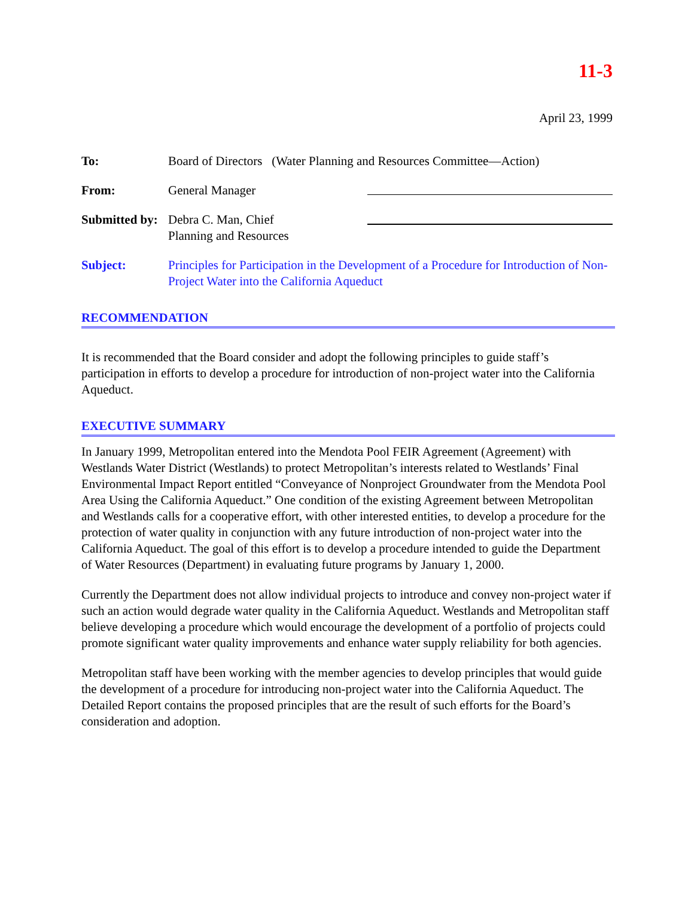11-3
April 23, 1999
To: Board of Directors (Water Planning and Resources Committee—Action)
From: General Manager
Submitted by:
Debra C. Man, Chief
Planning and Resources
Subject: Principles for Participation in the Development of a Procedure for Introduction of Non-Project Water into the California Aqueduct
RECOMMENDATION
It is recommended that the Board consider and adopt the following principles to guide staff’s participation in efforts to develop a procedure for introduction of non-project water into the California Aqueduct.
EXECUTIVE SUMMARY
In January 1999, Metropolitan entered into the Mendota Pool FEIR Agreement (Agreement) with Westlands Water District (Westlands) to protect Metropolitan’s interests related to Westlands’ Final Environmental Impact Report entitled “Conveyance of Nonproject Groundwater from the Mendota Pool Area Using the California Aqueduct.” One condition of the existing Agreement between Metropolitan and Westlands calls for a cooperative effort, with other interested entities, to develop a procedure for the protection of water quality in conjunction with any future introduction of non-project water into the California Aqueduct. The goal of this effort is to develop a procedure intended to guide the Department of Water Resources (Department) in evaluating future programs by January 1, 2000.
Currently the Department does not allow individual projects to introduce and convey non-project water if such an action would degrade water quality in the California Aqueduct. Westlands and Metropolitan staff believe developing a procedure which would encourage the development of a portfolio of projects could promote significant water quality improvements and enhance water supply reliability for both agencies.
Metropolitan staff have been working with the member agencies to develop principles that would guide the development of a procedure for introducing non-project water into the California Aqueduct. The Detailed Report contains the proposed principles that are the result of such efforts for the Board’s consideration and adoption.